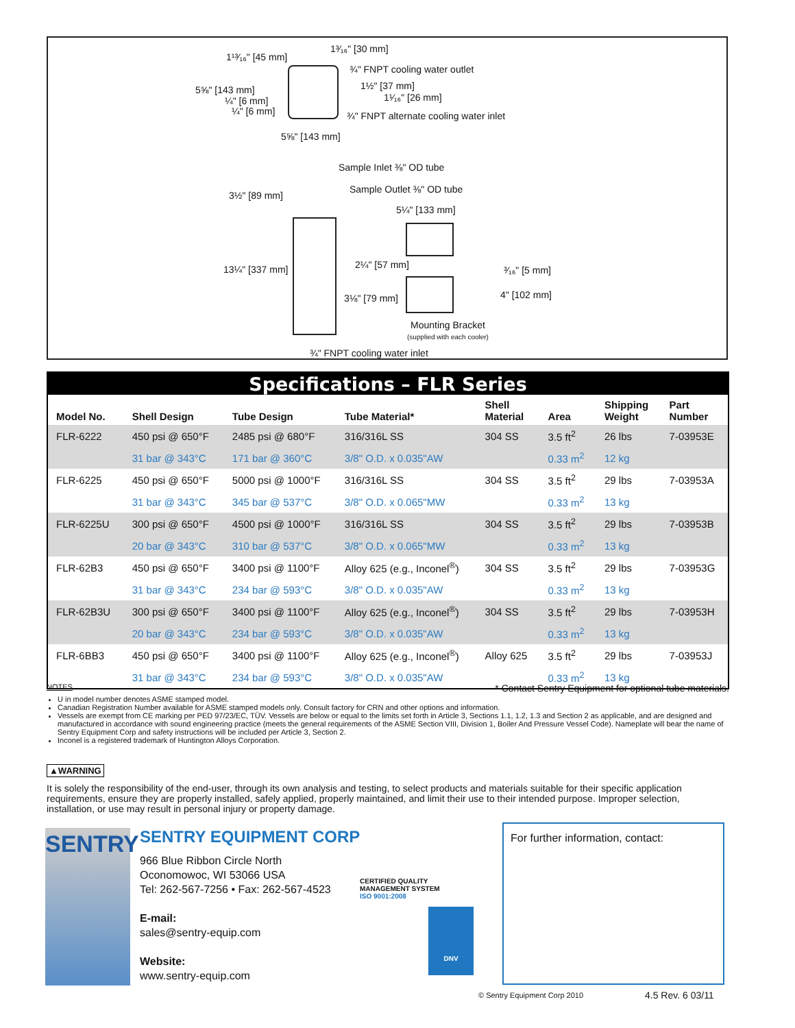1¹³⁄₁₆" [45 mm]
1³⁄₁₆" [30 mm]
¾" FNPT cooling water outlet
5⅝" [143 mm] 1½" [37 mm]
¼" [6 mm] 1¹⁄₁₆" [26 mm]
¼" [6 mm]
¾" FNPT alternate cooling water inlet
5⅝" [143 mm]
Sample Inlet ⅜" OD tube
3½" [89 mm]
Sample Outlet ⅜" OD tube
5¼" [133 mm]
13¼" [337 mm] 2¼" [57 mm] ³⁄₁₆" [5 mm]
3⅛" [79 mm] 4" [102 mm]
Mounting Bracket
(supplied with each cooler)
¾" FNPT cooling water inlet
Specifications – FLR Series
| Model No. | Shell Design | Tube Design | Tube Material* | Shell Material | Area | Shipping Weight | Part Number |
| --- | --- | --- | --- | --- | --- | --- | --- |
| FLR-6222 | 450 psi @ 650°F | 2485 psi @ 680°F | 316/316L SS | 304 SS | 3.5 ft<sup>2</sup> | 26 lbs | 7-03953E |
| | 31 bar @ 343°C | 171 bar @ 360°C | 3/8" O.D. x 0.035"AW | | 0.33 m<sup>2</sup> | 12 kg | |
| FLR-6225 | 450 psi @ 650°F | 5000 psi @ 1000°F | 316/316L SS | 304 SS | 3.5 ft<sup>2</sup> | 29 lbs | 7-03953A |
| | 31 bar @ 343°C | 345 bar @ 537°C | 3/8" O.D. x 0.065"MW | | 0.33 m<sup>2</sup> | 13 kg | |
| FLR-6225U | 300 psi @ 650°F | 4500 psi @ 1000°F | 316/316L SS | 304 SS | 3.5 ft<sup>2</sup> | 29 lbs | 7-03953B |
| | 20 bar @ 343°C | 310 bar @ 537°C | 3/8" O.D. x 0.065"MW | | 0.33 m<sup>2</sup> | 13 kg | |
| FLR-62B3 | 450 psi @ 650°F | 3400 psi @ 1100°F | Alloy 625 (e.g., Inconel<sup>®</sup>) | 304 SS | 3.5 ft<sup>2</sup> | 29 lbs | 7-03953G |
| | 31 bar @ 343°C | 234 bar @ 593°C | 3/8" O.D. x 0.035"AW | | 0.33 m<sup>2</sup> | 13 kg | |
| FLR-62B3U | 300 psi @ 650°F | 3400 psi @ 1100°F | Alloy 625 (e.g., Inconel<sup>®</sup>) | 304 SS | 3.5 ft<sup>2</sup> | 29 lbs | 7-03953H |
| | 20 bar @ 343°C | 234 bar @ 593°C | 3/8" O.D. x 0.035"AW | | 0.33 m<sup>2</sup> | 13 kg | |
| FLR-6BB3 | 450 psi @ 650°F | 3400 psi @ 1100°F | Alloy 625 (e.g., Inconel<sup>®</sup>) | Alloy 625 | 3.5 ft<sup>2</sup> | 29 lbs | 7-03953J |
| | 31 bar @ 343°C | 234 bar @ 593°C | 3/8" O.D. x 0.035"AW | | 0.33 m<sup>2</sup> | 13 kg | |
NOTES * Contact Sentry Equipment for optional tube materials.
U in model number denotes ASME stamped model.
Canadian Registration Number available for ASME stamped models only. Consult factory for CRN and other options and information.
Vessels are exempt from CE marking per PED 97/23/EC, TÜV. Vessels are below or equal to the limits set forth in Article 3, Sections 1.1, 1.2, 1.3 and Section 2 as applicable, and are designed and manufactured in accordance with sound engineering practice (meets the general requirements of the ASME Section VIII, Division 1, Boiler And Pressure Vessel Code). Nameplate will bear the name of Sentry Equipment Corp and safety instructions will be included per Article 3, Section 2.
Inconel is a registered trademark of Huntington Alloys Corporation.
▲WARNING
It is solely the responsibility of the end-user, through its own analysis and testing, to select products and materials suitable for their specific application requirements, ensure they are properly installed, safely applied, properly maintained, and limit their use to their intended purpose. Improper selection, installation, or use may result in personal injury or property damage.
SENTRY
SENTRY EQUIPMENT CORP
966 Blue Ribbon Circle North
Oconomowoc, WI 53066 USA
Tel: 262-567-7256 • Fax: 262-567-4523
E-mail:
sales@sentry-equip.com
Website:
www.sentry-equip.com
CERTIFIED QUALITY MANAGEMENT SYSTEM
ISO 9001:2008
DNV
For further information, contact:
© Sentry Equipment Corp 2010 4.5 Rev. 6 03/11